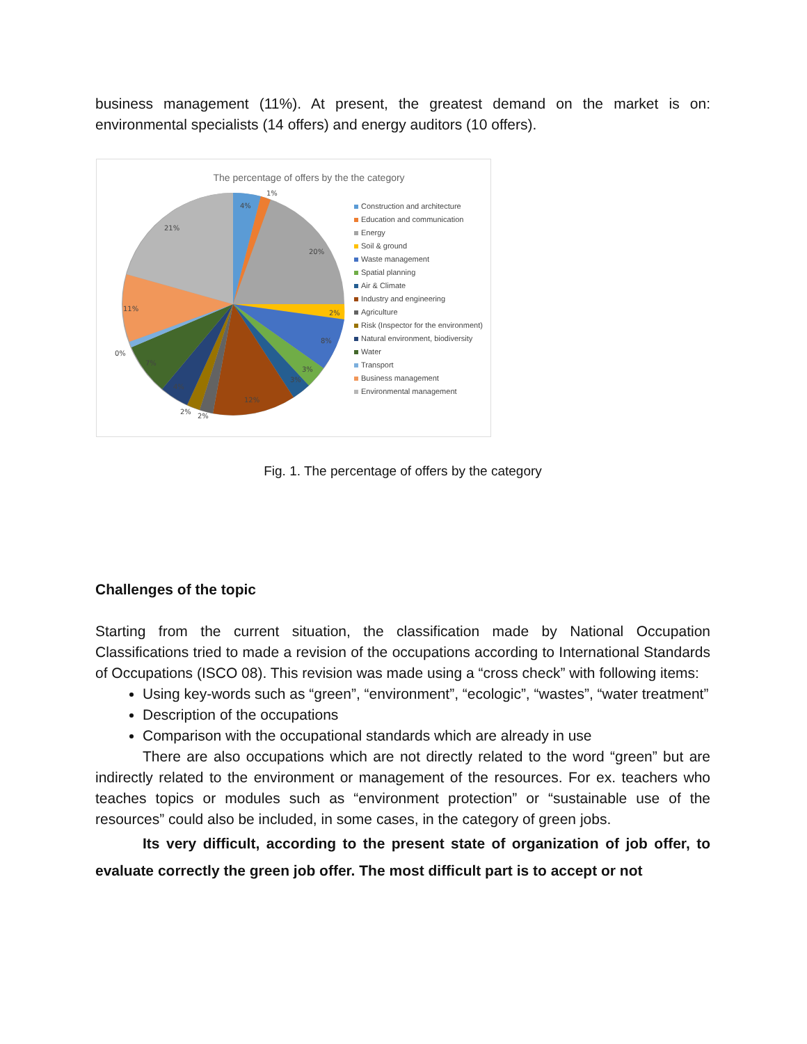business management (11%). At present, the greatest demand on the market is on: environmental specialists (14 offers) and energy auditors (10 offers).
The percentage of offers by the the category
4%
1%
20%
2%
8%
3%
3%
12%
2%
2%
0%
11%
21%
7%
4%
Construction and architecture
Education and communication
Energy
Soil & ground
Waste management
Spatial planning
Air & Climate
Industry and engineering
Agriculture
Risk (Inspector for the environment)
Natural environment, biodiversity
Water
Transport
Business management
Environmental management
Fig. 1. The percentage of offers by the category
Challenges of the topic
Starting from the current situation, the classification made by National Occupation Classifications tried to made a revision of the occupations according to International Standards of Occupations (ISCO 08). This revision was made using a “cross check” with following items:
Using key-words such as “green”, “environment”, “ecologic”, “wastes”, “water treatment”
Description of the occupations
Comparison with the occupational standards which are already in use
There are also occupations which are not directly related to the word “green” but are indirectly related to the environment or management of the resources. For ex. teachers who teaches topics or modules such as “environment protection” or “sustainable use of the resources” could also be included, in some cases, in the category of green jobs.
Its very difficult, according to the present state of organization of job offer, to evaluate correctly the green job offer. The most difficult part is to accept or not